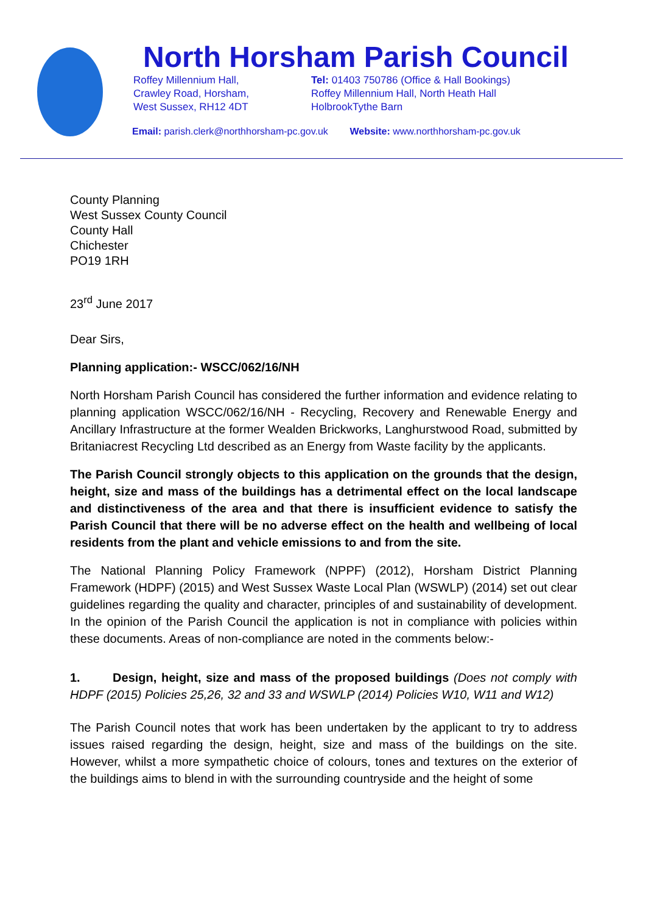North Horsham Parish Council
Roffey Millennium Hall,
Crawley Road, Horsham,
West Sussex, RH12 4DT
Tel: 01403 750786 (Office & Hall Bookings)
Roffey Millennium Hall, North Heath Hall
HolbrookTythe Barn
Email: parish.clerk@northhorsham-pc.gov.uk Website: www.northhorsham-pc.gov.uk
County Planning
West Sussex County Council
County Hall
Chichester
PO19 1RH
23<sup>rd</sup> June 2017
Dear Sirs,
Planning application:- WSCC/062/16/NH
North Horsham Parish Council has considered the further information and evidence relating to planning application WSCC/062/16/NH - Recycling, Recovery and Renewable Energy and Ancillary Infrastructure at the former Wealden Brickworks, Langhurstwood Road, submitted by Britaniacrest Recycling Ltd described as an Energy from Waste facility by the applicants.
The Parish Council strongly objects to this application on the grounds that the design, height, size and mass of the buildings has a detrimental effect on the local landscape and distinctiveness of the area and that there is insufficient evidence to satisfy the Parish Council that there will be no adverse effect on the health and wellbeing of local residents from the plant and vehicle emissions to and from the site.
The National Planning Policy Framework (NPPF) (2012), Horsham District Planning Framework (HDPF) (2015) and West Sussex Waste Local Plan (WSWLP) (2014) set out clear guidelines regarding the quality and character, principles of and sustainability of development. In the opinion of the Parish Council the application is not in compliance with policies within these documents. Areas of non-compliance are noted in the comments below:-
1. Design, height, size and mass of the proposed buildings (Does not comply with HDPF (2015) Policies 25,26, 32 and 33 and WSWLP (2014) Policies W10, W11 and W12)
The Parish Council notes that work has been undertaken by the applicant to try to address issues raised regarding the design, height, size and mass of the buildings on the site. However, whilst a more sympathetic choice of colours, tones and textures on the exterior of the buildings aims to blend in with the surrounding countryside and the height of some